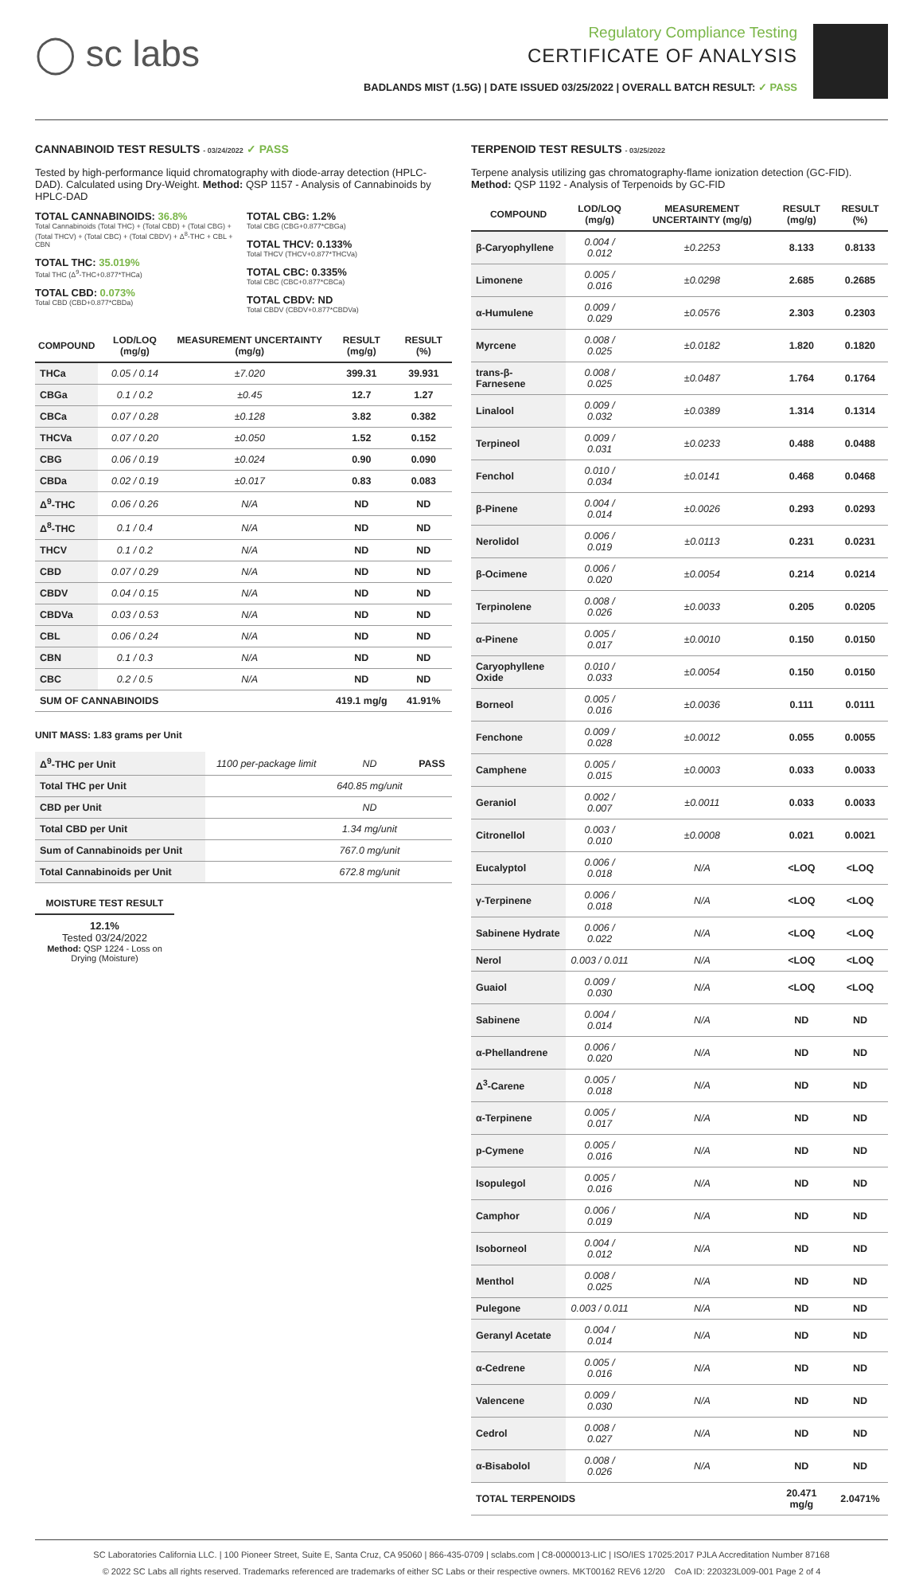◯ sc labs
Regulatory Compliance Testing
CERTIFICATE OF ANALYSIS
BADLANDS MIST (1.5G) | DATE ISSUED 03/25/2022 | OVERALL BATCH RESULT: ✓ PASS
CANNABINOID TEST RESULTS - 03/24/2022 ✓ PASS
Tested by high-performance liquid chromatography with diode-array detection (HPLC-DAD). Calculated using Dry-Weight. Method: QSP 1157 - Analysis of Cannabinoids by HPLC-DAD
TOTAL CANNABINOIDS: 36.8%
Total Cannabinoids (Total THC) + (Total CBD) + (Total CBG) + (Total THCV) + (Total CBC) + (Total CBDV) + Δ<sup>8</sup>-THC + CBL + CBN
TOTAL THC: 35.019%
Total THC (Δ<sup>9</sup>-THC+0.877*THCa)
TOTAL CBD: 0.073%
Total CBD (CBD+0.877*CBDa)
TOTAL CBG: 1.2%
Total CBG (CBG+0.877*CBGa)
TOTAL THCV: 0.133%
Total THCV (THCV+0.877*THCVa)
TOTAL CBC: 0.335%
Total CBC (CBC+0.877*CBCa)
TOTAL CBDV: ND
Total CBDV (CBDV+0.877*CBDVa)
| COMPOUND | LOD/LOQ (mg/g) | MEASUREMENT UNCERTAINTY (mg/g) | RESULT (mg/g) | RESULT (%) |
| --- | --- | --- | --- | --- |
| THCa | 0.05 / 0.14 | ±7.020 | 399.31 | 39.931 |
| CBGa | 0.1 / 0.2 | ±0.45 | 12.7 | 1.27 |
| CBCa | 0.07 / 0.28 | ±0.128 | 3.82 | 0.382 |
| THCVa | 0.07 / 0.20 | ±0.050 | 1.52 | 0.152 |
| CBG | 0.06 / 0.19 | ±0.024 | 0.90 | 0.090 |
| CBDa | 0.02 / 0.19 | ±0.017 | 0.83 | 0.083 |
| Δ<sup>9</sup>-THC | 0.06 / 0.26 | N/A | ND | ND |
| Δ<sup>8</sup>-THC | 0.1 / 0.4 | N/A | ND | ND |
| THCV | 0.1 / 0.2 | N/A | ND | ND |
| CBD | 0.07 / 0.29 | N/A | ND | ND |
| CBDV | 0.04 / 0.15 | N/A | ND | ND |
| CBDVa | 0.03 / 0.53 | N/A | ND | ND |
| CBL | 0.06 / 0.24 | N/A | ND | ND |
| CBN | 0.1 / 0.3 | N/A | ND | ND |
| CBC | 0.2 / 0.5 | N/A | ND | ND |
| SUM OF CANNABINOIDS | | | 419.1 mg/g | 41.91% |
UNIT MASS: 1.83 grams per Unit
| Δ<sup>9</sup>-THC per Unit | 1100 per-package limit | ND | PASS |
| Total THC per Unit | | 640.85 mg/unit | |
| CBD per Unit | | ND | |
| Total CBD per Unit | | 1.34 mg/unit | |
| Sum of Cannabinoids per Unit | | 767.0 mg/unit | |
| Total Cannabinoids per Unit | | 672.8 mg/unit | |
MOISTURE TEST RESULT
12.1%
Tested 03/24/2022
Method: QSP 1224 - Loss on Drying (Moisture)
TERPENOID TEST RESULTS - 03/25/2022
Terpene analysis utilizing gas chromatography-flame ionization detection (GC-FID). Method: QSP 1192 - Analysis of Terpenoids by GC-FID
| COMPOUND | LOD/LOQ (mg/g) | MEASUREMENT UNCERTAINTY (mg/g) | RESULT (mg/g) | RESULT (%) |
| --- | --- | --- | --- | --- |
| β-Caryophyllene | 0.004 / 0.012 | ±0.2253 | 8.133 | 0.8133 |
| Limonene | 0.005 / 0.016 | ±0.0298 | 2.685 | 0.2685 |
| α-Humulene | 0.009 / 0.029 | ±0.0576 | 2.303 | 0.2303 |
| Myrcene | 0.008 / 0.025 | ±0.0182 | 1.820 | 0.1820 |
| trans-β-Farnesene | 0.008 / 0.025 | ±0.0487 | 1.764 | 0.1764 |
| Linalool | 0.009 / 0.032 | ±0.0389 | 1.314 | 0.1314 |
| Terpineol | 0.009 / 0.031 | ±0.0233 | 0.488 | 0.0488 |
| Fenchol | 0.010 / 0.034 | ±0.0141 | 0.468 | 0.0468 |
| β-Pinene | 0.004 / 0.014 | ±0.0026 | 0.293 | 0.0293 |
| Nerolidol | 0.006 / 0.019 | ±0.0113 | 0.231 | 0.0231 |
| β-Ocimene | 0.006 / 0.020 | ±0.0054 | 0.214 | 0.0214 |
| Terpinolene | 0.008 / 0.026 | ±0.0033 | 0.205 | 0.0205 |
| α-Pinene | 0.005 / 0.017 | ±0.0010 | 0.150 | 0.0150 |
| Caryophyllene Oxide | 0.010 / 0.033 | ±0.0054 | 0.150 | 0.0150 |
| Borneol | 0.005 / 0.016 | ±0.0036 | 0.111 | 0.0111 |
| Fenchone | 0.009 / 0.028 | ±0.0012 | 0.055 | 0.0055 |
| Camphene | 0.005 / 0.015 | ±0.0003 | 0.033 | 0.0033 |
| Geraniol | 0.002 / 0.007 | ±0.0011 | 0.033 | 0.0033 |
| Citronellol | 0.003 / 0.010 | ±0.0008 | 0.021 | 0.0021 |
| Eucalyptol | 0.006 / 0.018 | N/A | <LOQ | <LOQ |
| γ-Terpinene | 0.006 / 0.018 | N/A | <LOQ | <LOQ |
| Sabinene Hydrate | 0.006 / 0.022 | N/A | <LOQ | <LOQ |
| Nerol | 0.003 / 0.011 | N/A | <LOQ | <LOQ |
| Guaiol | 0.009 / 0.030 | N/A | <LOQ | <LOQ |
| Sabinene | 0.004 / 0.014 | N/A | ND | ND |
| α-Phellandrene | 0.006 / 0.020 | N/A | ND | ND |
| Δ<sup>3</sup>-Carene | 0.005 / 0.018 | N/A | ND | ND |
| α-Terpinene | 0.005 / 0.017 | N/A | ND | ND |
| p-Cymene | 0.005 / 0.016 | N/A | ND | ND |
| Isopulegol | 0.005 / 0.016 | N/A | ND | ND |
| Camphor | 0.006 / 0.019 | N/A | ND | ND |
| Isoborneol | 0.004 / 0.012 | N/A | ND | ND |
| Menthol | 0.008 / 0.025 | N/A | ND | ND |
| Pulegone | 0.003 / 0.011 | N/A | ND | ND |
| Geranyl Acetate | 0.004 / 0.014 | N/A | ND | ND |
| α-Cedrene | 0.005 / 0.016 | N/A | ND | ND |
| Valencene | 0.009 / 0.030 | N/A | ND | ND |
| Cedrol | 0.008 / 0.027 | N/A | ND | ND |
| α-Bisabolol | 0.008 / 0.026 | N/A | ND | ND |
| TOTAL TERPENOIDS | | | 20.471 mg/g | 2.0471% |
SC Laboratories California LLC. | 100 Pioneer Street, Suite E, Santa Cruz, CA 95060 | 866-435-0709 | sclabs.com | C8-0000013-LIC | ISO/IES 17025:2017 PJLA Accreditation Number 87168
© 2022 SC Labs all rights reserved. Trademarks referenced are trademarks of either SC Labs or their respective owners. MKT00162 REV6 12/20 CoA ID: 220323L009-001 Page 2 of 4